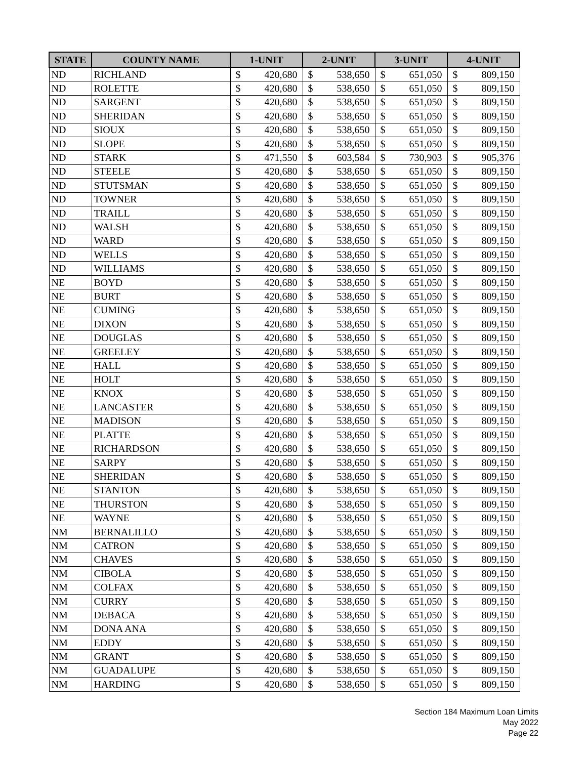| STATE | COUNTY NAME | 1-UNIT | | 2-UNIT | | 3-UNIT | | 4-UNIT | |
| --- | --- | --- | --- | --- | --- | --- | --- | --- | --- |
| ND | RICHLAND | $ | 420,680 | $ | 538,650 | $ | 651,050 | $ | 809,150 |
| ND | ROLETTE | $ | 420,680 | $ | 538,650 | $ | 651,050 | $ | 809,150 |
| ND | SARGENT | $ | 420,680 | $ | 538,650 | $ | 651,050 | $ | 809,150 |
| ND | SHERIDAN | $ | 420,680 | $ | 538,650 | $ | 651,050 | $ | 809,150 |
| ND | SIOUX | $ | 420,680 | $ | 538,650 | $ | 651,050 | $ | 809,150 |
| ND | SLOPE | $ | 420,680 | $ | 538,650 | $ | 651,050 | $ | 809,150 |
| ND | STARK | $ | 471,550 | $ | 603,584 | $ | 730,903 | $ | 905,376 |
| ND | STEELE | $ | 420,680 | $ | 538,650 | $ | 651,050 | $ | 809,150 |
| ND | STUTSMAN | $ | 420,680 | $ | 538,650 | $ | 651,050 | $ | 809,150 |
| ND | TOWNER | $ | 420,680 | $ | 538,650 | $ | 651,050 | $ | 809,150 |
| ND | TRAILL | $ | 420,680 | $ | 538,650 | $ | 651,050 | $ | 809,150 |
| ND | WALSH | $ | 420,680 | $ | 538,650 | $ | 651,050 | $ | 809,150 |
| ND | WARD | $ | 420,680 | $ | 538,650 | $ | 651,050 | $ | 809,150 |
| ND | WELLS | $ | 420,680 | $ | 538,650 | $ | 651,050 | $ | 809,150 |
| ND | WILLIAMS | $ | 420,680 | $ | 538,650 | $ | 651,050 | $ | 809,150 |
| NE | BOYD | $ | 420,680 | $ | 538,650 | $ | 651,050 | $ | 809,150 |
| NE | BURT | $ | 420,680 | $ | 538,650 | $ | 651,050 | $ | 809,150 |
| NE | CUMING | $ | 420,680 | $ | 538,650 | $ | 651,050 | $ | 809,150 |
| NE | DIXON | $ | 420,680 | $ | 538,650 | $ | 651,050 | $ | 809,150 |
| NE | DOUGLAS | $ | 420,680 | $ | 538,650 | $ | 651,050 | $ | 809,150 |
| NE | GREELEY | $ | 420,680 | $ | 538,650 | $ | 651,050 | $ | 809,150 |
| NE | HALL | $ | 420,680 | $ | 538,650 | $ | 651,050 | $ | 809,150 |
| NE | HOLT | $ | 420,680 | $ | 538,650 | $ | 651,050 | $ | 809,150 |
| NE | KNOX | $ | 420,680 | $ | 538,650 | $ | 651,050 | $ | 809,150 |
| NE | LANCASTER | $ | 420,680 | $ | 538,650 | $ | 651,050 | $ | 809,150 |
| NE | MADISON | $ | 420,680 | $ | 538,650 | $ | 651,050 | $ | 809,150 |
| NE | PLATTE | $ | 420,680 | $ | 538,650 | $ | 651,050 | $ | 809,150 |
| NE | RICHARDSON | $ | 420,680 | $ | 538,650 | $ | 651,050 | $ | 809,150 |
| NE | SARPY | $ | 420,680 | $ | 538,650 | $ | 651,050 | $ | 809,150 |
| NE | SHERIDAN | $ | 420,680 | $ | 538,650 | $ | 651,050 | $ | 809,150 |
| NE | STANTON | $ | 420,680 | $ | 538,650 | $ | 651,050 | $ | 809,150 |
| NE | THURSTON | $ | 420,680 | $ | 538,650 | $ | 651,050 | $ | 809,150 |
| NE | WAYNE | $ | 420,680 | $ | 538,650 | $ | 651,050 | $ | 809,150 |
| NM | BERNALILLO | $ | 420,680 | $ | 538,650 | $ | 651,050 | $ | 809,150 |
| NM | CATRON | $ | 420,680 | $ | 538,650 | $ | 651,050 | $ | 809,150 |
| NM | CHAVES | $ | 420,680 | $ | 538,650 | $ | 651,050 | $ | 809,150 |
| NM | CIBOLA | $ | 420,680 | $ | 538,650 | $ | 651,050 | $ | 809,150 |
| NM | COLFAX | $ | 420,680 | $ | 538,650 | $ | 651,050 | $ | 809,150 |
| NM | CURRY | $ | 420,680 | $ | 538,650 | $ | 651,050 | $ | 809,150 |
| NM | DEBACA | $ | 420,680 | $ | 538,650 | $ | 651,050 | $ | 809,150 |
| NM | DONA ANA | $ | 420,680 | $ | 538,650 | $ | 651,050 | $ | 809,150 |
| NM | EDDY | $ | 420,680 | $ | 538,650 | $ | 651,050 | $ | 809,150 |
| NM | GRANT | $ | 420,680 | $ | 538,650 | $ | 651,050 | $ | 809,150 |
| NM | GUADALUPE | $ | 420,680 | $ | 538,650 | $ | 651,050 | $ | 809,150 |
| NM | HARDING | $ | 420,680 | $ | 538,650 | $ | 651,050 | $ | 809,150 |
Section 184 Maximum Loan Limits
May 2022
Page 22